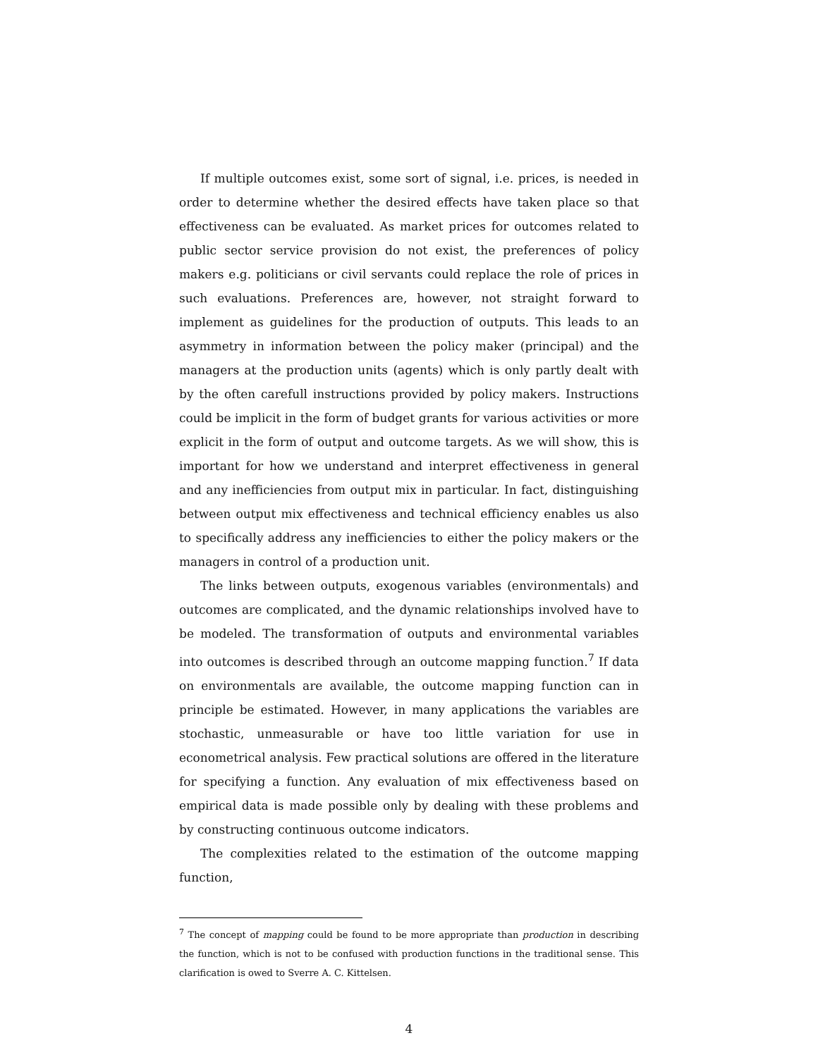If multiple outcomes exist, some sort of signal, i.e. prices, is needed in order to determine whether the desired effects have taken place so that effectiveness can be evaluated. As market prices for outcomes related to public sector service provision do not exist, the preferences of policy makers e.g. politicians or civil servants could replace the role of prices in such evaluations. Preferences are, however, not straight forward to implement as guidelines for the production of outputs. This leads to an asymmetry in information between the policy maker (principal) and the managers at the production units (agents) which is only partly dealt with by the often carefull instructions provided by policy makers. Instructions could be implicit in the form of budget grants for various activities or more explicit in the form of output and outcome targets. As we will show, this is important for how we understand and interpret effectiveness in general and any inefficiencies from output mix in particular. In fact, distinguishing between output mix effectiveness and technical efficiency enables us also to specifically address any inefficiencies to either the policy makers or the managers in control of a production unit.
The links between outputs, exogenous variables (environmentals) and outcomes are complicated, and the dynamic relationships involved have to be modeled. The transformation of outputs and environmental variables into outcomes is described through an outcome mapping function.<sup>7</sup> If data on environmentals are available, the outcome mapping function can in principle be estimated. However, in many applications the variables are stochastic, unmeasurable or have too little variation for use in econometrical analysis. Few practical solutions are offered in the literature for specifying a function. Any evaluation of mix effectiveness based on empirical data is made possible only by dealing with these problems and by constructing continuous outcome indicators.
The complexities related to the estimation of the outcome mapping function,
<sup>7</sup> The concept of mapping could be found to be more appropriate than production in describing the function, which is not to be confused with production functions in the traditional sense. This clarification is owed to Sverre A. C. Kittelsen.
4